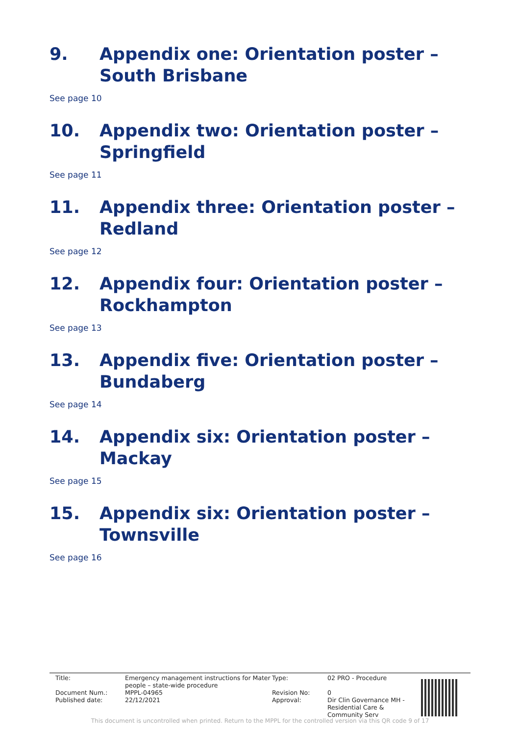9. Appendix one: Orientation poster – South Brisbane
See page 10
10. Appendix two: Orientation poster – Springfield
See page 11
11. Appendix three: Orientation poster – Redland
See page 12
12. Appendix four: Orientation poster – Rockhampton
See page 13
13. Appendix five: Orientation poster – Bundaberg
See page 14
14. Appendix six: Orientation poster – Mackay
See page 15
15. Appendix six: Orientation poster – Townsville
See page 16
| Title: | Emergency management instructions for Mater people – state-wide procedure | Type: | 02 PRO - Procedure |
| Document Num.: | MPPL-04965 | Revision No: | 0 |
| Published date: | 22/12/2021 | Approval: | Dir Clin Governance MH - Residential Care & Community Serv |
This document is uncontrolled when printed. Return to the MPPL for the controlled version via this QR code 9 of 17